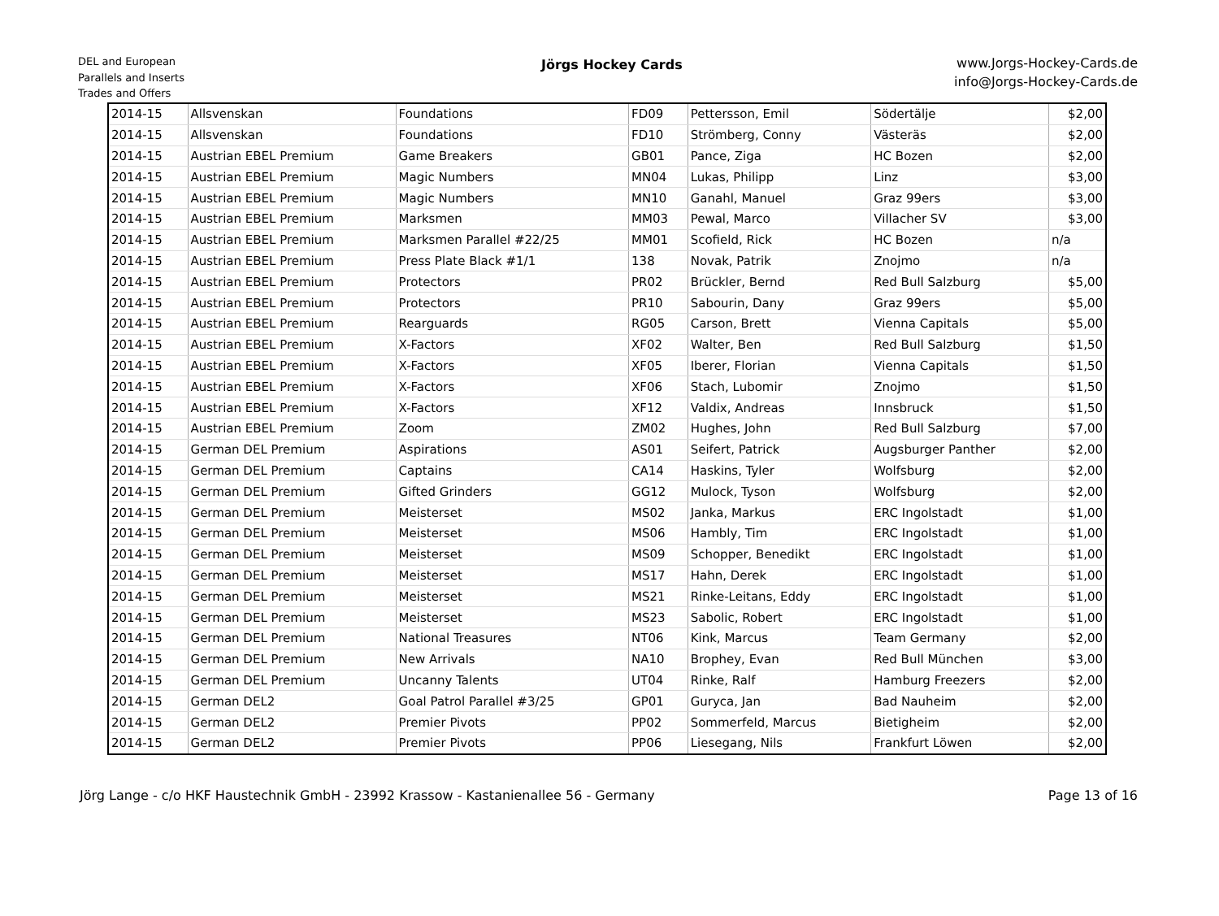DEL and European
Parallels and Inserts
Trades and Offers
Jörgs Hockey Cards
www.Jorgs-Hockey-Cards.de
info@Jorgs-Hockey-Cards.de
| 2014-15 | Allsvenskan | Foundations | FD09 | Pettersson, Emil | Södertälje | $2,00 |
| 2014-15 | Allsvenskan | Foundations | FD10 | Strömberg, Conny | Västeräs | $2,00 |
| 2014-15 | Austrian EBEL Premium | Game Breakers | GB01 | Pance, Ziga | HC Bozen | $2,00 |
| 2014-15 | Austrian EBEL Premium | Magic Numbers | MN04 | Lukas, Philipp | Linz | $3,00 |
| 2014-15 | Austrian EBEL Premium | Magic Numbers | MN10 | Ganahl, Manuel | Graz 99ers | $3,00 |
| 2014-15 | Austrian EBEL Premium | Marksmen | MM03 | Pewal, Marco | Villacher SV | $3,00 |
| 2014-15 | Austrian EBEL Premium | Marksmen Parallel #22/25 | MM01 | Scofield, Rick | HC Bozen | n/a |
| 2014-15 | Austrian EBEL Premium | Press Plate Black #1/1 | 138 | Novak, Patrik | Znojmo | n/a |
| 2014-15 | Austrian EBEL Premium | Protectors | PR02 | Brückler, Bernd | Red Bull Salzburg | $5,00 |
| 2014-15 | Austrian EBEL Premium | Protectors | PR10 | Sabourin, Dany | Graz 99ers | $5,00 |
| 2014-15 | Austrian EBEL Premium | Rearguards | RG05 | Carson, Brett | Vienna Capitals | $5,00 |
| 2014-15 | Austrian EBEL Premium | X-Factors | XF02 | Walter, Ben | Red Bull Salzburg | $1,50 |
| 2014-15 | Austrian EBEL Premium | X-Factors | XF05 | Iberer, Florian | Vienna Capitals | $1,50 |
| 2014-15 | Austrian EBEL Premium | X-Factors | XF06 | Stach, Lubomir | Znojmo | $1,50 |
| 2014-15 | Austrian EBEL Premium | X-Factors | XF12 | Valdix, Andreas | Innsbruck | $1,50 |
| 2014-15 | Austrian EBEL Premium | Zoom | ZM02 | Hughes, John | Red Bull Salzburg | $7,00 |
| 2014-15 | German DEL Premium | Aspirations | AS01 | Seifert, Patrick | Augsburger Panther | $2,00 |
| 2014-15 | German DEL Premium | Captains | CA14 | Haskins, Tyler | Wolfsburg | $2,00 |
| 2014-15 | German DEL Premium | Gifted Grinders | GG12 | Mulock, Tyson | Wolfsburg | $2,00 |
| 2014-15 | German DEL Premium | Meisterset | MS02 | Janka, Markus | ERC Ingolstadt | $1,00 |
| 2014-15 | German DEL Premium | Meisterset | MS06 | Hambly, Tim | ERC Ingolstadt | $1,00 |
| 2014-15 | German DEL Premium | Meisterset | MS09 | Schopper, Benedikt | ERC Ingolstadt | $1,00 |
| 2014-15 | German DEL Premium | Meisterset | MS17 | Hahn, Derek | ERC Ingolstadt | $1,00 |
| 2014-15 | German DEL Premium | Meisterset | MS21 | Rinke-Leitans, Eddy | ERC Ingolstadt | $1,00 |
| 2014-15 | German DEL Premium | Meisterset | MS23 | Sabolic, Robert | ERC Ingolstadt | $1,00 |
| 2014-15 | German DEL Premium | National Treasures | NT06 | Kink, Marcus | Team Germany | $2,00 |
| 2014-15 | German DEL Premium | New Arrivals | NA10 | Brophey, Evan | Red Bull München | $3,00 |
| 2014-15 | German DEL Premium | Uncanny Talents | UT04 | Rinke, Ralf | Hamburg Freezers | $2,00 |
| 2014-15 | German DEL2 | Goal Patrol Parallel #3/25 | GP01 | Guryca, Jan | Bad Nauheim | $2,00 |
| 2014-15 | German DEL2 | Premier Pivots | PP02 | Sommerfeld, Marcus | Bietigheim | $2,00 |
| 2014-15 | German DEL2 | Premier Pivots | PP06 | Liesegang, Nils | Frankfurt Löwen | $2,00 |
Jörg Lange - c/o HKF Haustechnik GmbH - 23992 Krassow - Kastanienallee 56 - Germany Page 13 of 16